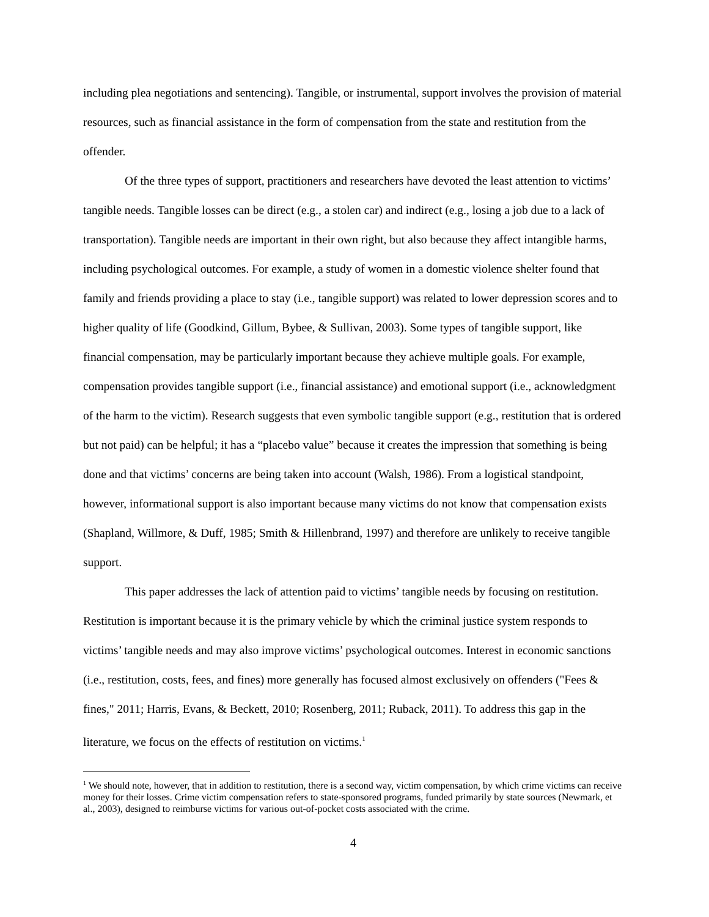including plea negotiations and sentencing). Tangible, or instrumental, support involves the provision of material resources, such as financial assistance in the form of compensation from the state and restitution from the offender.
Of the three types of support, practitioners and researchers have devoted the least attention to victims’ tangible needs. Tangible losses can be direct (e.g., a stolen car) and indirect (e.g., losing a job due to a lack of transportation). Tangible needs are important in their own right, but also because they affect intangible harms, including psychological outcomes. For example, a study of women in a domestic violence shelter found that family and friends providing a place to stay (i.e., tangible support) was related to lower depression scores and to higher quality of life (Goodkind, Gillum, Bybee, & Sullivan, 2003). Some types of tangible support, like financial compensation, may be particularly important because they achieve multiple goals. For example, compensation provides tangible support (i.e., financial assistance) and emotional support (i.e., acknowledgment of the harm to the victim). Research suggests that even symbolic tangible support (e.g., restitution that is ordered but not paid) can be helpful; it has a “placebo value” because it creates the impression that something is being done and that victims’ concerns are being taken into account (Walsh, 1986). From a logistical standpoint, however, informational support is also important because many victims do not know that compensation exists (Shapland, Willmore, & Duff, 1985; Smith & Hillenbrand, 1997) and therefore are unlikely to receive tangible support.
This paper addresses the lack of attention paid to victims’ tangible needs by focusing on restitution. Restitution is important because it is the primary vehicle by which the criminal justice system responds to victims’ tangible needs and may also improve victims’ psychological outcomes. Interest in economic sanctions (i.e., restitution, costs, fees, and fines) more generally has focused almost exclusively on offenders ("Fees & fines," 2011; Harris, Evans, & Beckett, 2010; Rosenberg, 2011; Ruback, 2011). To address this gap in the literature, we focus on the effects of restitution on victims.<sup>1</sup>
<sup>1</sup> We should note, however, that in addition to restitution, there is a second way, victim compensation, by which crime victims can receive money for their losses. Crime victim compensation refers to state-sponsored programs, funded primarily by state sources (Newmark, et al., 2003), designed to reimburse victims for various out-of-pocket costs associated with the crime.
4